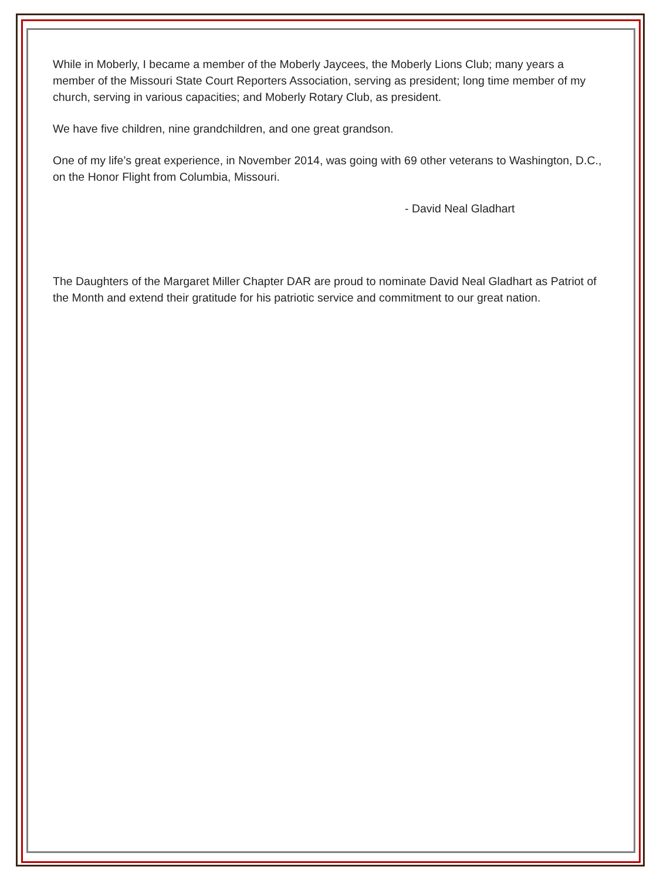While in Moberly, I became a member of the Moberly Jaycees, the Moberly Lions Club; many years a member of the Missouri State Court Reporters Association, serving as president; long time member of my church, serving in various capacities; and Moberly Rotary Club, as president.
We have five children, nine grandchildren, and one great grandson.
One of my life’s great experience, in November 2014, was going with 69 other veterans to Washington, D.C., on the Honor Flight from Columbia, Missouri.
- David Neal Gladhart
The Daughters of the Margaret Miller Chapter DAR are proud to nominate David Neal Gladhart as Patriot of the Month and extend their gratitude for his patriotic service and commitment to our great nation.